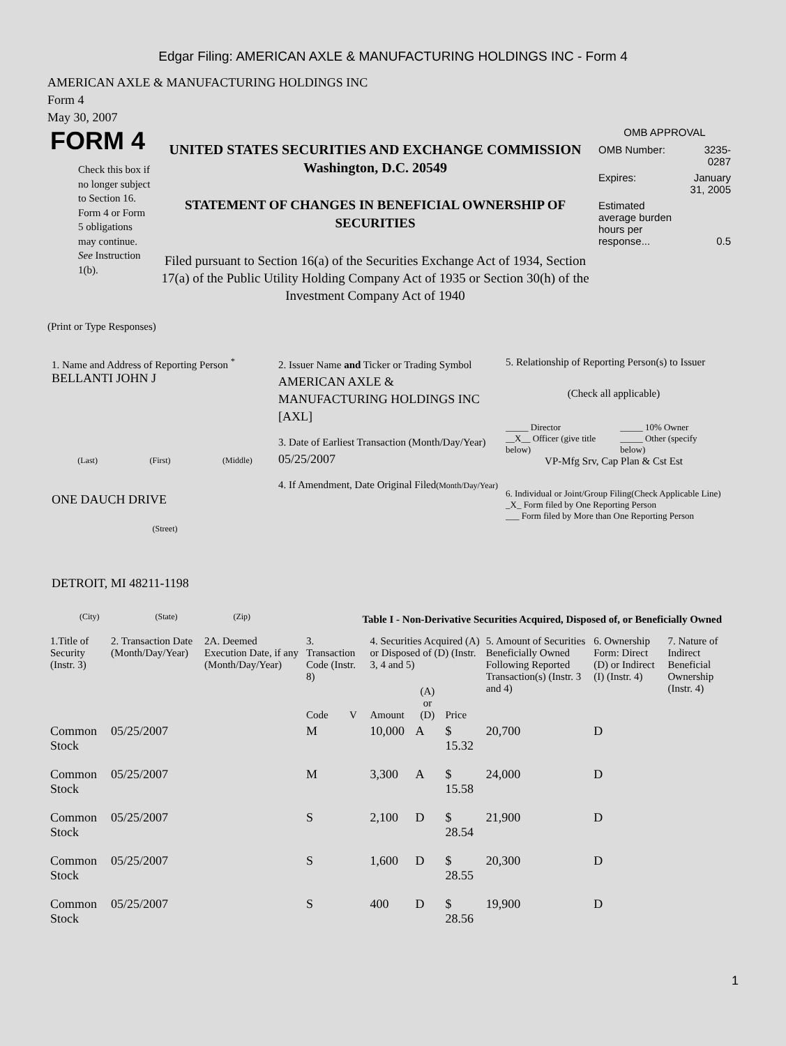Edgar Filing: AMERICAN AXLE & MANUFACTURING HOLDINGS INC - Form 4
AMERICAN AXLE & MANUFACTURING HOLDINGS INC
Form 4
May 30, 2007
FORM 4
Check this box if no longer subject to Section 16. Form 4 or Form 5 obligations may continue. See Instruction 1(b).
UNITED STATES SECURITIES AND EXCHANGE COMMISSION
Washington, D.C. 20549
STATEMENT OF CHANGES IN BENEFICIAL OWNERSHIP OF SECURITIES
Filed pursuant to Section 16(a) of the Securities Exchange Act of 1934, Section 17(a) of the Public Utility Holding Company Act of 1935 or Section 30(h) of the Investment Company Act of 1940
OMB APPROVAL
| OMB Number: | 3235-0287 |
| Expires: | January 31, 2005 |
| Estimated average burden hours per response... | 0.5 |
(Print or Type Responses)
1. Name and Address of Reporting Person <sup>*</sup>
BELLANTI JOHN J
(Last) (First) (Middle)
ONE DAUCH DRIVE
(Street)
DETROIT, MI 48211-1198
(City) (State) (Zip)
2. Issuer Name and Ticker or Trading Symbol
AMERICAN AXLE & MANUFACTURING HOLDINGS INC [AXL]
3. Date of Earliest Transaction (Month/Day/Year)
05/25/2007
4. If Amendment, Date Original Filed(Month/Day/Year)
5. Relationship of Reporting Person(s) to Issuer
(Check all applicable)
| _____ Director | _____ 10% Owner |
| __X__ Officer (give title below) | _____ Other (specify below) |
VP-Mfg Srv, Cap Plan & Cst Est
6. Individual or Joint/Group Filing(Check Applicable Line)
_X_ Form filed by One Reporting Person
___ Form filed by More than One Reporting Person
Table I - Non-Derivative Securities Acquired, Disposed of, or Beneficially Owned
| 1.Title of Security (Instr. 3) | 2. Transaction Date (Month/Day/Year) | 2A. Deemed Execution Date, if any (Month/Day/Year) | 3. Transaction Code (Instr. 8) | | 4. Securities Acquired (A) or Disposed of (D) (Instr. 3, 4 and 5) | | | 5. Amount of Securities Beneficially Owned Following Reported Transaction(s) (Instr. 3 and 4) | 6. Ownership Form: Direct (D) or Indirect (I) (Instr. 4) | 7. Nature of Indirect Beneficial Ownership (Instr. 4) |
| --- | --- | --- | --- | --- | --- | --- | --- | --- | --- | --- |
| | | | Code | V | Amount | (A) or (D) | Price | | | |
| Common Stock | 05/25/2007 | | M | | 10,000 | A | $ 15.32 | 20,700 | D | |
| Common Stock | 05/25/2007 | | M | | 3,300 | A | $ 15.58 | 24,000 | D | |
| Common Stock | 05/25/2007 | | S | | 2,100 | D | $ 28.54 | 21,900 | D | |
| Common Stock | 05/25/2007 | | S | | 1,600 | D | $ 28.55 | 20,300 | D | |
| Common Stock | 05/25/2007 | | S | | 400 | D | $ 28.56 | 19,900 | D | |
1